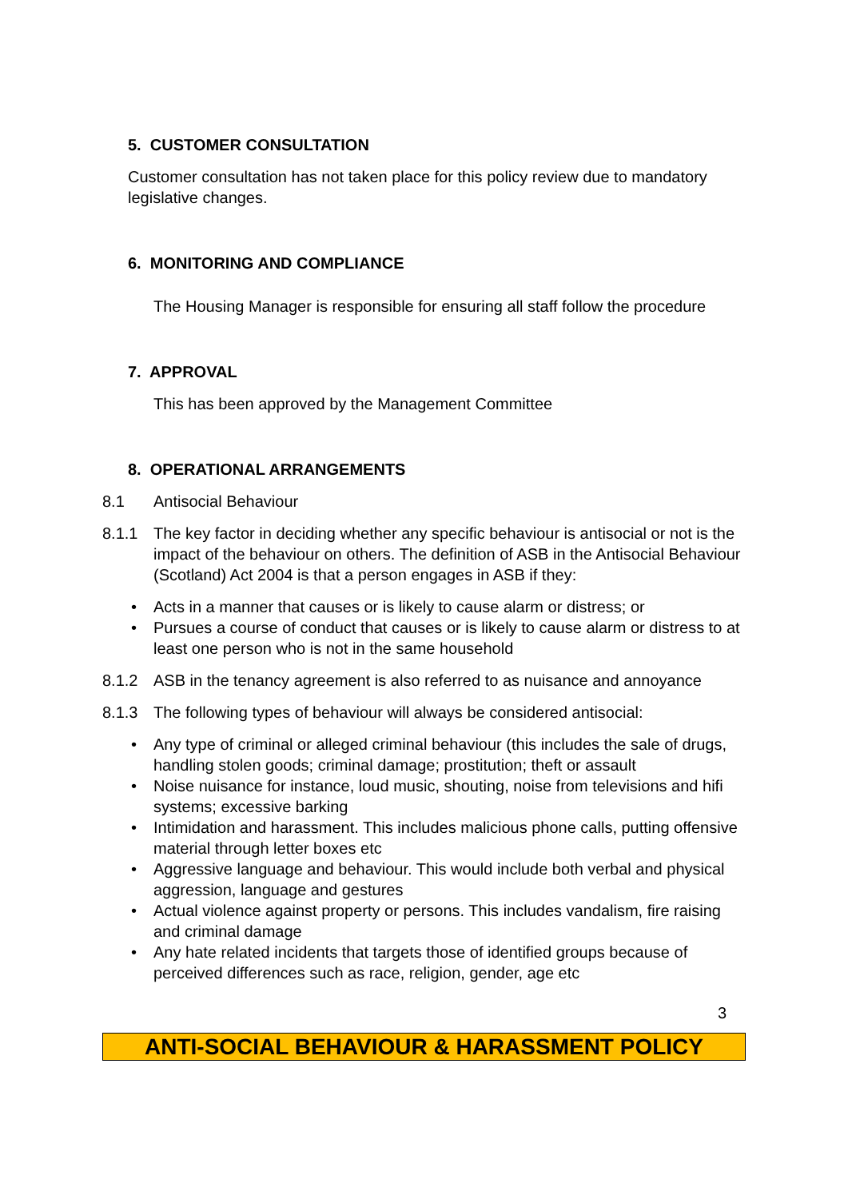5. CUSTOMER CONSULTATION
Customer consultation has not taken place for this policy review due to mandatory legislative changes.
6. MONITORING AND COMPLIANCE
The Housing Manager is responsible for ensuring all staff follow the procedure
7. APPROVAL
This has been approved by the Management Committee
8. OPERATIONAL ARRANGEMENTS
8.1 Antisocial Behaviour
8.1.1 The key factor in deciding whether any specific behaviour is antisocial or not is the impact of the behaviour on others. The definition of ASB in the Antisocial Behaviour (Scotland) Act 2004 is that a person engages in ASB if they:
• Acts in a manner that causes or is likely to cause alarm or distress; or
• Pursues a course of conduct that causes or is likely to cause alarm or distress to at least one person who is not in the same household
8.1.2 ASB in the tenancy agreement is also referred to as nuisance and annoyance
8.1.3 The following types of behaviour will always be considered antisocial:
• Any type of criminal or alleged criminal behaviour (this includes the sale of drugs, handling stolen goods; criminal damage; prostitution; theft or assault
• Noise nuisance for instance, loud music, shouting, noise from televisions and hifi systems; excessive barking
• Intimidation and harassment. This includes malicious phone calls, putting offensive material through letter boxes etc
• Aggressive language and behaviour. This would include both verbal and physical aggression, language and gestures
• Actual violence against property or persons. This includes vandalism, fire raising and criminal damage
• Any hate related incidents that targets those of identified groups because of perceived differences such as race, religion, gender, age etc
3
ANTI-SOCIAL BEHAVIOUR & HARASSMENT POLICY